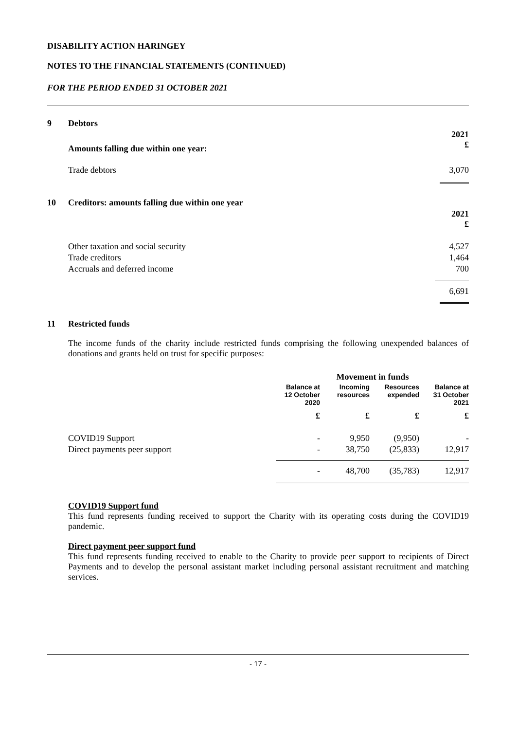DISABILITY ACTION HARINGEY
NOTES TO THE FINANCIAL STATEMENTS (CONTINUED)
FOR THE PERIOD ENDED 31 OCTOBER 2021
| 9 | Debtors | |
| | Amounts falling due within one year: | 2021 £ |
| | Trade debtors | 3,070 |
| 10 | Creditors: amounts falling due within one year | |
| | | 2021 £ |
| | Other taxation and social security | 4,527 |
| | Trade creditors | 1,464 |
| | Accruals and deferred income | 700 |
| | | 6,691 |
| 11 | Restricted funds | |
The income funds of the charity include restricted funds comprising the following unexpended balances of donations and grants held on trust for specific purposes:
| | Movement in funds | | | |
| | Balance at 12 October 2020 | Incoming resources | Resources expended | Balance at 31 October 2021 |
| | £ | £ | £ | £ |
| COVID19 Support | - | 9,950 | (9,950) | - |
| Direct payments peer support | - | 38,750 | (25,833) | 12,917 |
| | - | 48,700 | (35,783) | 12,917 |
COVID19 Support fund
This fund represents funding received to support the Charity with its operating costs during the COVID19 pandemic.
Direct payment peer support fund
This fund represents funding received to enable to the Charity to provide peer support to recipients of Direct Payments and to develop the personal assistant market including personal assistant recruitment and matching services.
- 17 -